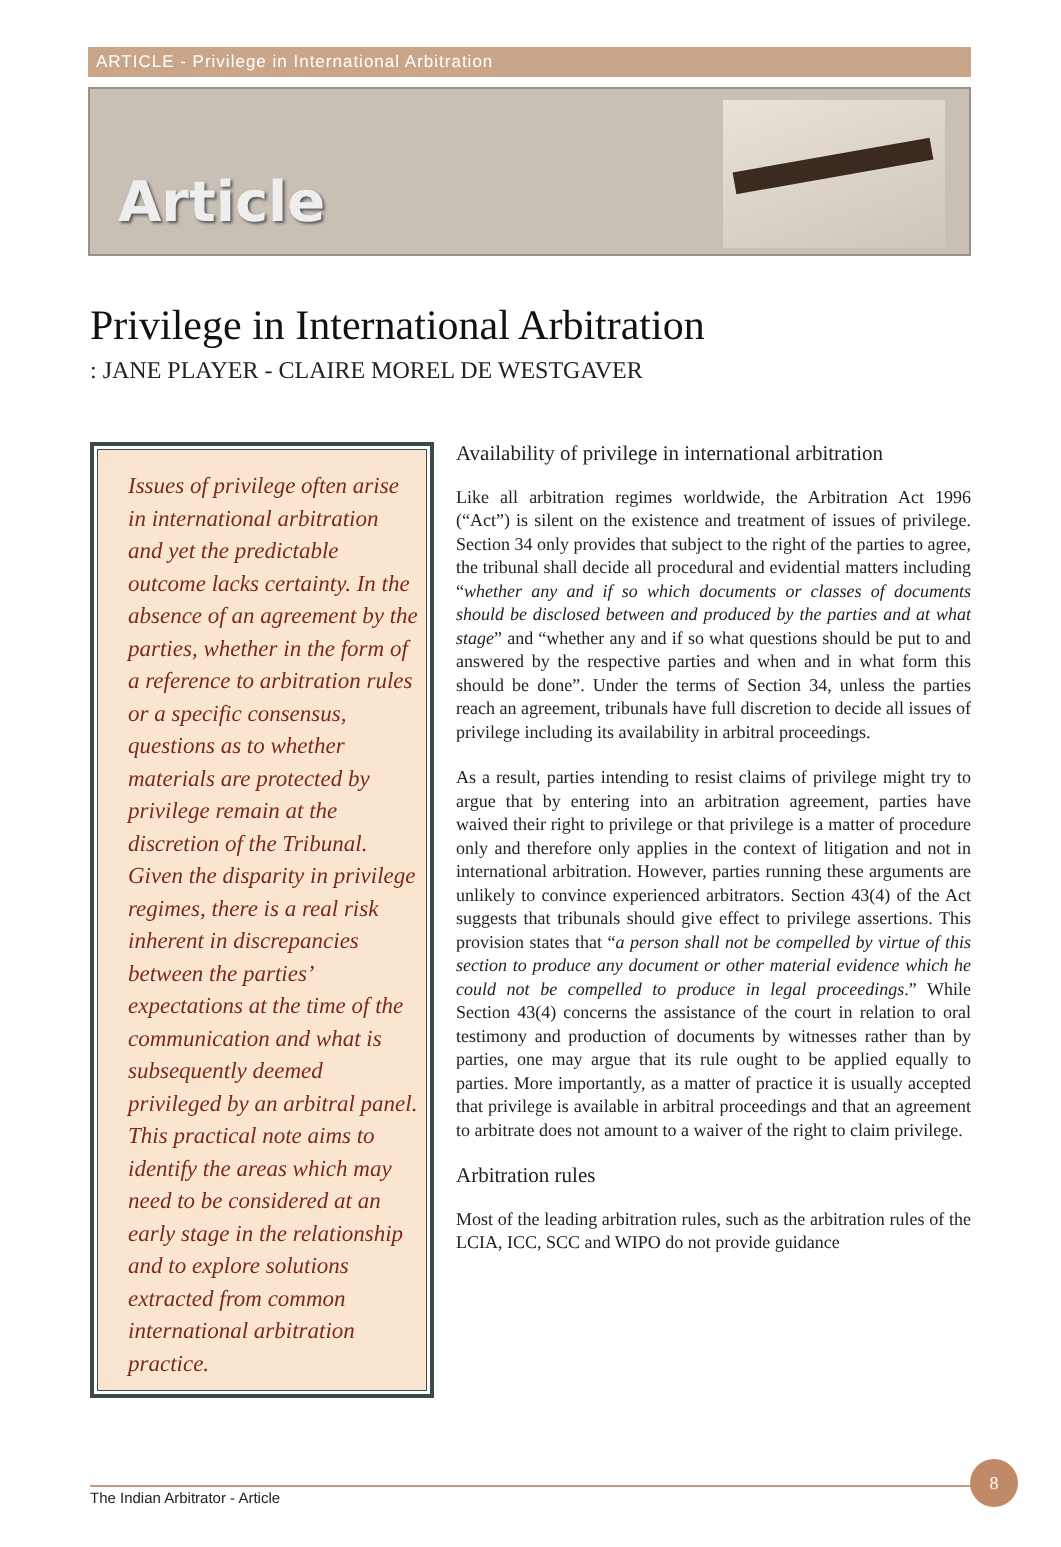ARTICLE - Privilege in International Arbitration
Article
Privilege in International Arbitration
: JANE PLAYER - CLAIRE MOREL DE WESTGAVER
Issues of privilege often arise in international arbitration and yet the predictable outcome lacks certainty. In the absence of an agreement by the parties, whether in the form of a reference to arbitration rules or a specific consensus, questions as to whether materials are protected by privilege remain at the discretion of the Tribunal. Given the disparity in privilege regimes, there is a real risk inherent in discrepancies between the parties’ expectations at the time of the communication and what is subsequently deemed privileged by an arbitral panel. This practical note aims to identify the areas which may need to be considered at an early stage in the relationship and to explore solutions extracted from common international arbitration practice.
Availability of privilege in international arbitration
Like all arbitration regimes worldwide, the Arbitration Act 1996 (“Act”) is silent on the existence and treatment of issues of privilege. Section 34 only provides that subject to the right of the parties to agree, the tribunal shall decide all procedural and evidential matters including “whether any and if so which documents or classes of documents should be disclosed between and produced by the parties and at what stage” and “whether any and if so what questions should be put to and answered by the respective parties and when and in what form this should be done”. Under the terms of Section 34, unless the parties reach an agreement, tribunals have full discretion to decide all issues of privilege including its availability in arbitral proceedings.
As a result, parties intending to resist claims of privilege might try to argue that by entering into an arbitration agreement, parties have waived their right to privilege or that privilege is a matter of procedure only and therefore only applies in the context of litigation and not in international arbitration. However, parties running these arguments are unlikely to convince experienced arbitrators. Section 43(4) of the Act suggests that tribunals should give effect to privilege assertions. This provision states that “a person shall not be compelled by virtue of this section to produce any document or other material evidence which he could not be compelled to produce in legal proceedings.” While Section 43(4) concerns the assistance of the court in relation to oral testimony and production of documents by witnesses rather than by parties, one may argue that its rule ought to be applied equally to parties. More importantly, as a matter of practice it is usually accepted that privilege is available in arbitral proceedings and that an agreement to arbitrate does not amount to a waiver of the right to claim privilege.
Arbitration rules
Most of the leading arbitration rules, such as the arbitration rules of the LCIA, ICC, SCC and WIPO do not provide guidance
The Indian Arbitrator - Article
8